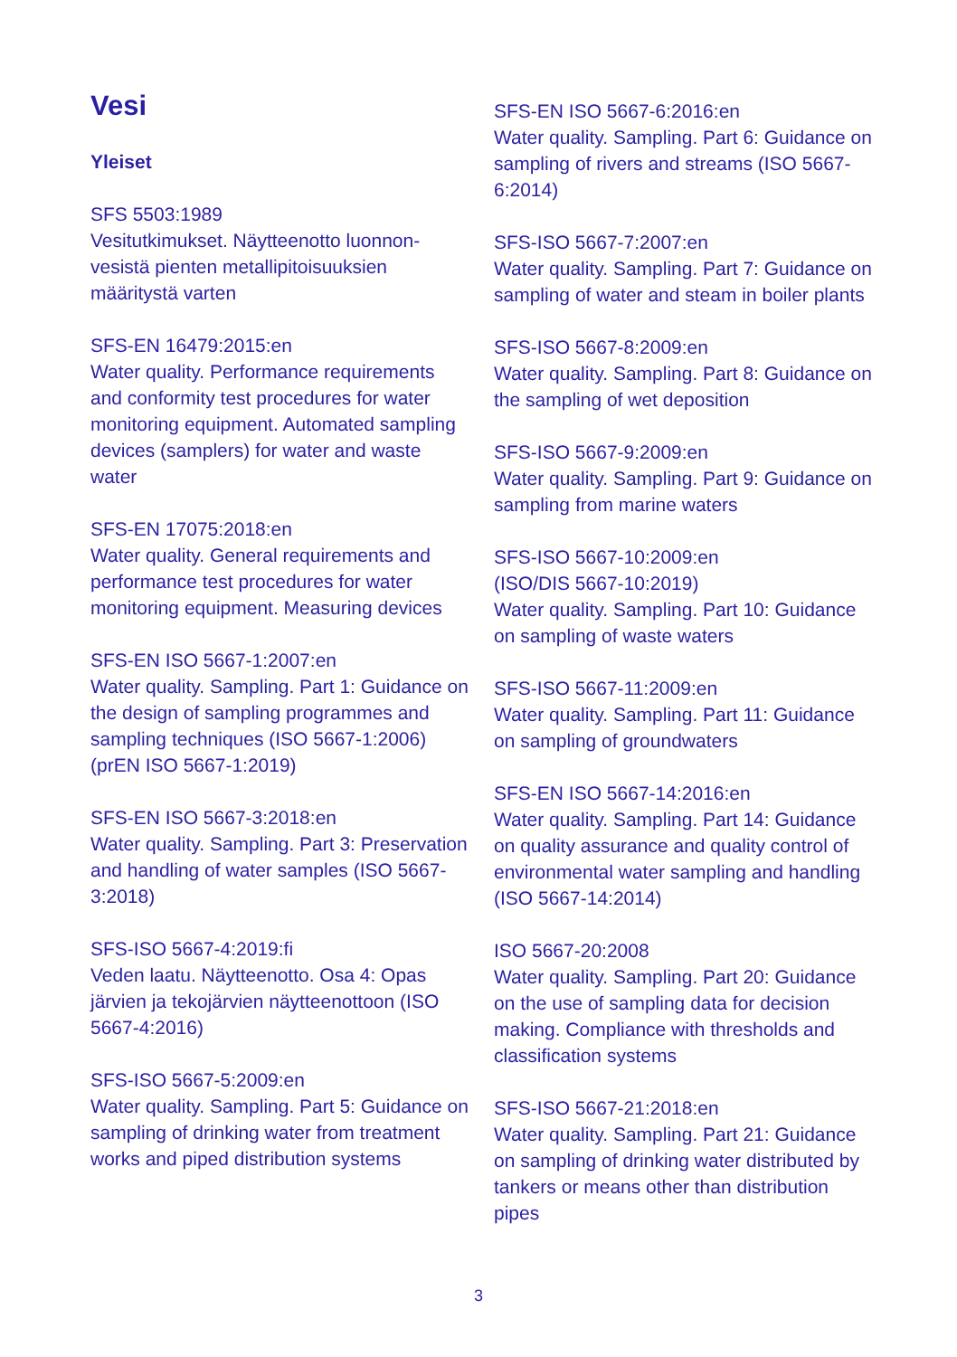Vesi
Yleiset
SFS 5503:1989
Vesitutkimukset. Näytteenotto luonnon-vesistä pienten metallipitoisuuksien määritystä varten
SFS-EN 16479:2015:en
Water quality. Performance requirements and conformity test procedures for water monitoring equipment. Automated sampling devices (samplers) for water and waste water
SFS-EN 17075:2018:en
Water quality. General requirements and performance test procedures for water monitoring equipment. Measuring devices
SFS-EN ISO 5667-1:2007:en
Water quality. Sampling. Part 1: Guidance on the design of sampling programmes and sampling techniques (ISO 5667-1:2006) (prEN ISO 5667-1:2019)
SFS-EN ISO 5667-3:2018:en
Water quality. Sampling. Part 3: Preservation and handling of water samples (ISO 5667-3:2018)
SFS-ISO 5667-4:2019:fi
Veden laatu. Näytteenotto. Osa 4: Opas järvien ja tekojärvien näytteenottoon (ISO 5667-4:2016)
SFS-ISO 5667-5:2009:en
Water quality. Sampling. Part 5: Guidance on sampling of drinking water from treatment works and piped distribution systems
SFS-EN ISO 5667-6:2016:en
Water quality. Sampling. Part 6: Guidance on sampling of rivers and streams (ISO 5667-6:2014)
SFS-ISO 5667-7:2007:en
Water quality. Sampling. Part 7: Guidance on sampling of water and steam in boiler plants
SFS-ISO 5667-8:2009:en
Water quality. Sampling. Part 8: Guidance on the sampling of wet deposition
SFS-ISO 5667-9:2009:en
Water quality. Sampling. Part 9: Guidance on sampling from marine waters
SFS-ISO 5667-10:2009:en
(ISO/DIS 5667-10:2019)
Water quality. Sampling. Part 10: Guidance on sampling of waste waters
SFS-ISO 5667-11:2009:en
Water quality. Sampling. Part 11: Guidance on sampling of groundwaters
SFS-EN ISO 5667-14:2016:en
Water quality. Sampling. Part 14: Guidance on quality assurance and quality control of environmental water sampling and handling (ISO 5667-14:2014)
ISO 5667-20:2008
Water quality. Sampling. Part 20: Guidance on the use of sampling data for decision making. Compliance with thresholds and classification systems
SFS-ISO 5667-21:2018:en
Water quality. Sampling. Part 21: Guidance on sampling of drinking water distributed by tankers or means other than distribution pipes
3